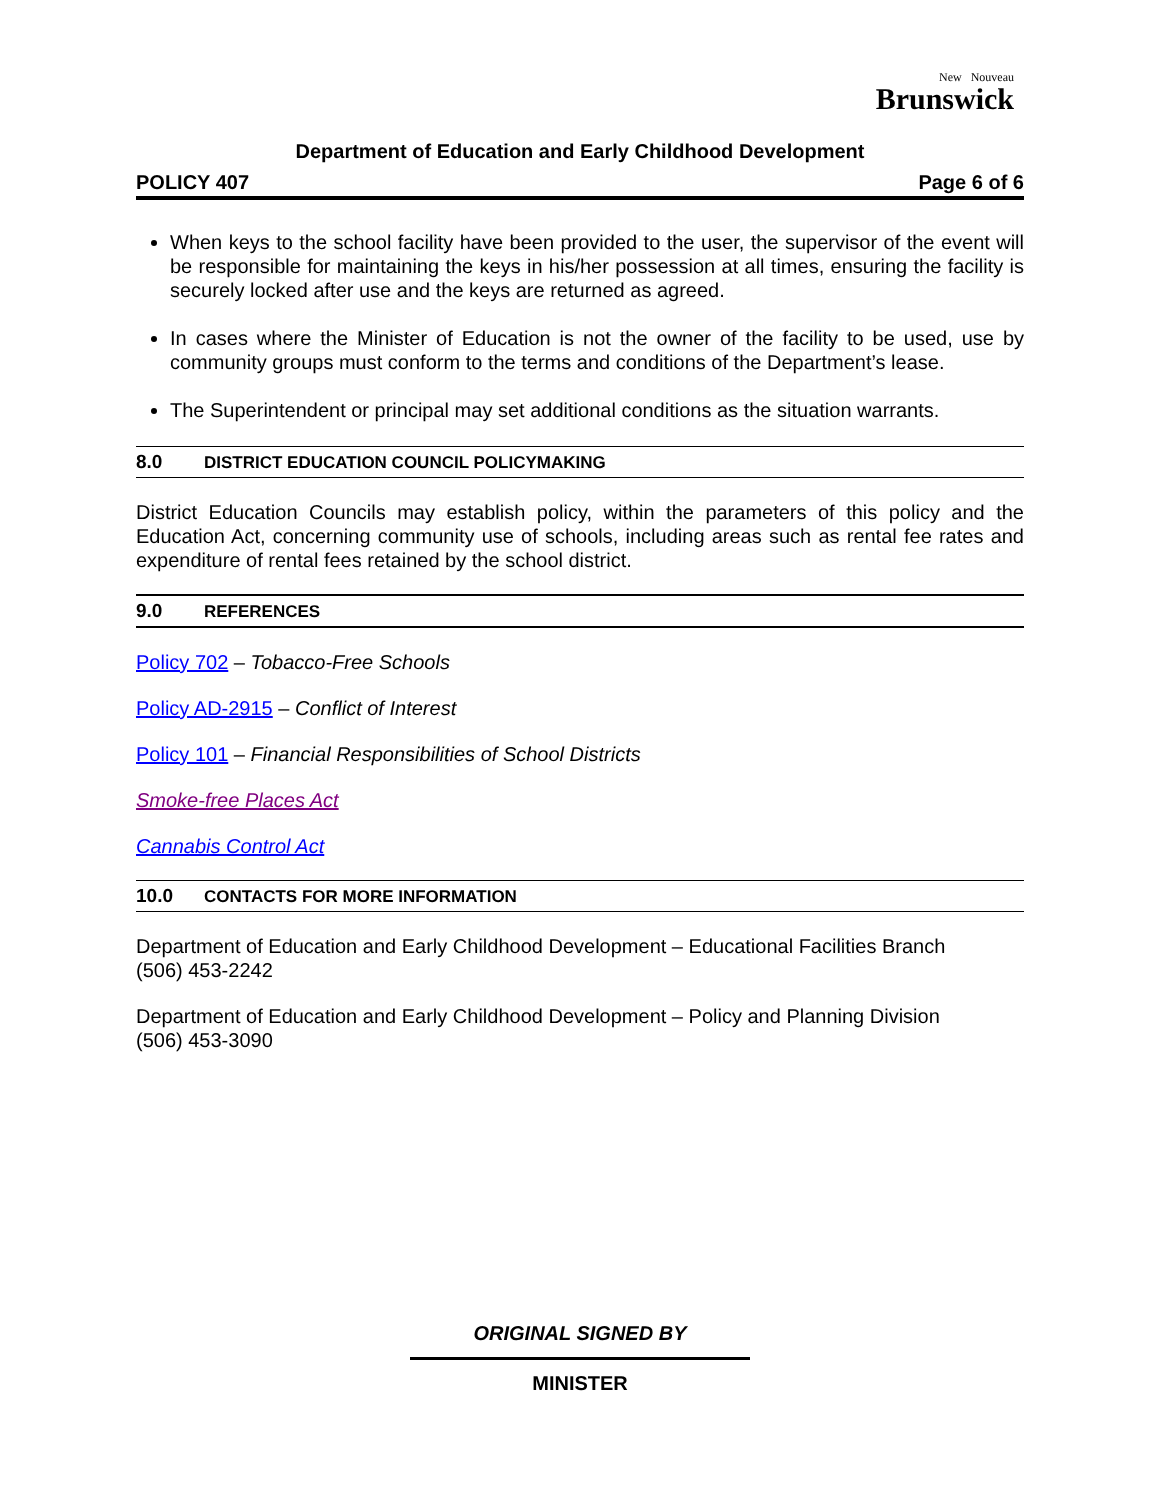New Nouveau
Brunswick
Department of Education and Early Childhood Development
POLICY 407 Page 6 of 6
When keys to the school facility have been provided to the user, the supervisor of the event will be responsible for maintaining the keys in his/her possession at all times, ensuring the facility is securely locked after use and the keys are returned as agreed.
In cases where the Minister of Education is not the owner of the facility to be used, use by community groups must conform to the terms and conditions of the Department’s lease.
The Superintendent or principal may set additional conditions as the situation warrants.
8.0 DISTRICT EDUCATION COUNCIL POLICYMAKING
District Education Councils may establish policy, within the parameters of this policy and the Education Act, concerning community use of schools, including areas such as rental fee rates and expenditure of rental fees retained by the school district.
9.0 REFERENCES
Policy 702 – Tobacco-Free Schools
Policy AD-2915 – Conflict of Interest
Policy 101 – Financial Responsibilities of School Districts
Smoke-free Places Act
Cannabis Control Act
10.0 CONTACTS FOR MORE INFORMATION
Department of Education and Early Childhood Development – Educational Facilities Branch
(506) 453-2242
Department of Education and Early Childhood Development – Policy and Planning Division
(506) 453-3090
ORIGINAL SIGNED BY
MINISTER